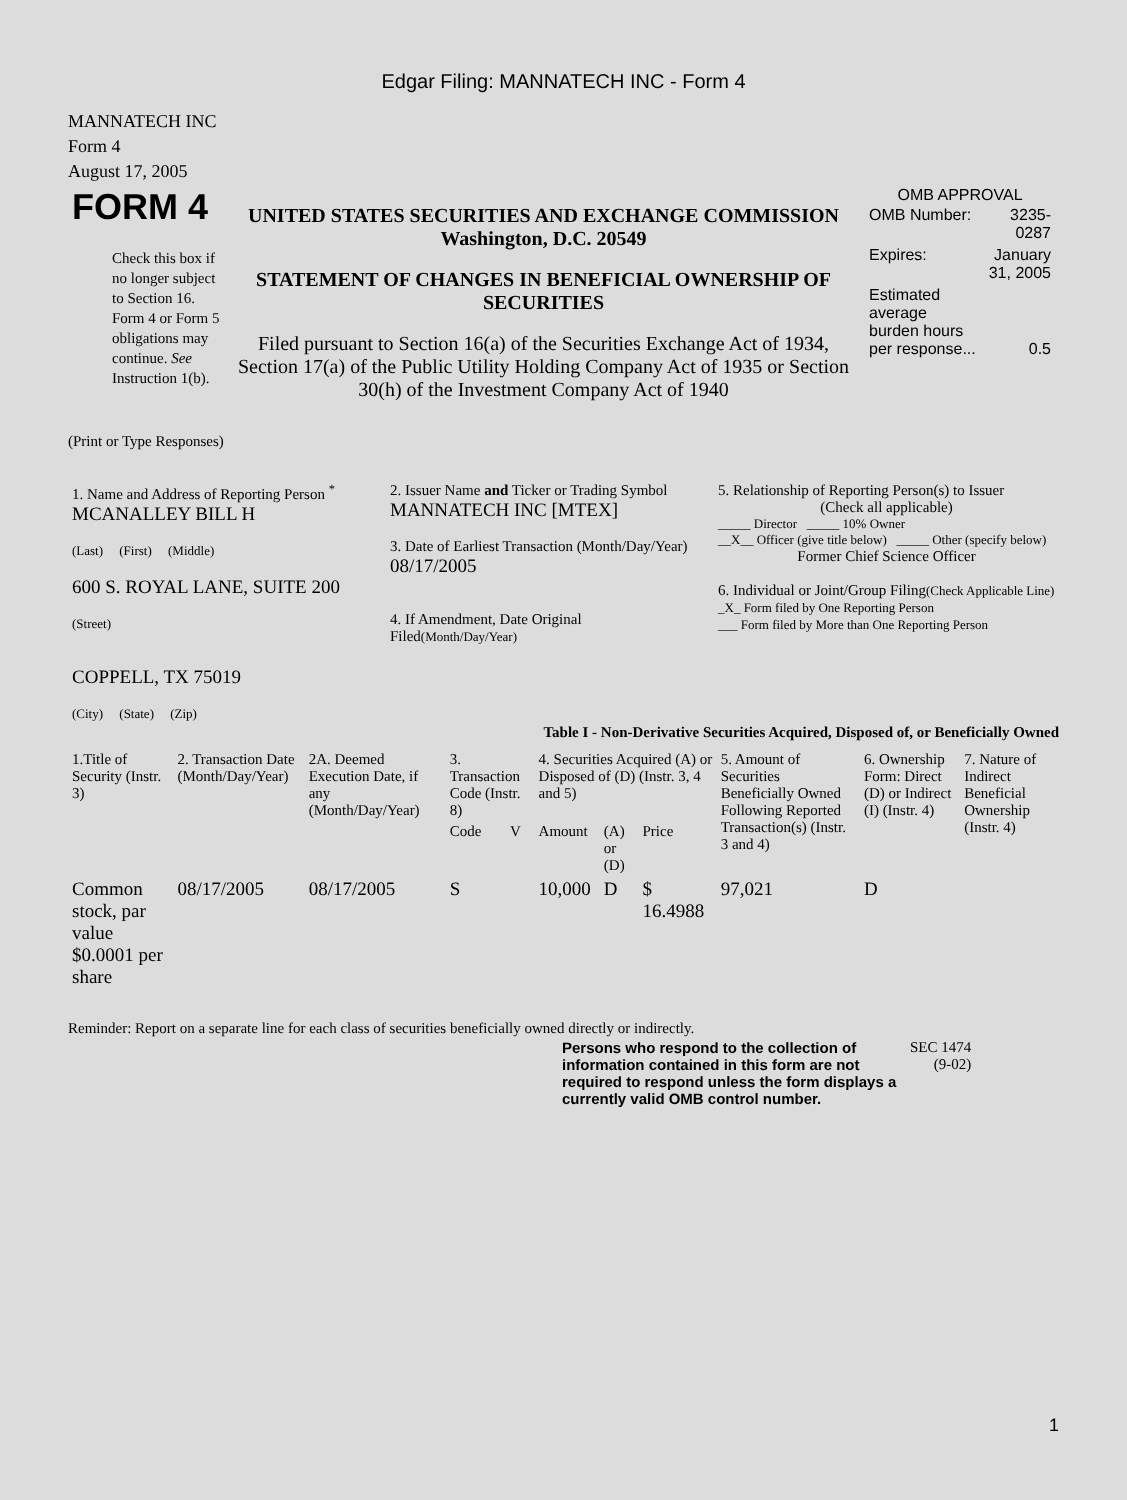Edgar Filing: MANNATECH INC - Form 4
MANNATECH INC
Form 4
August 17, 2005
| FORM 4 Check this box if no longer subject to Section 16. Form 4 or Form 5 obligations may continue. See Instruction 1(b). | UNITED STATES SECURITIES AND EXCHANGE COMMISSION Washington, D.C. 20549 STATEMENT OF CHANGES IN BENEFICIAL OWNERSHIP OF SECURITIES Filed pursuant to Section 16(a) of the Securities Exchange Act of 1934, Section 17(a) of the Public Utility Holding Company Act of 1935 or Section 30(h) of the Investment Company Act of 1940 | OMB APPROVAL / OMB Number: / 3235-0287 / / Expires: / January 31, 2005 / / Estimated average burden hours per response... / 0.5 / |
(Print or Type Responses)
| 1. Name and Address of Reporting Person <sup>*</sup> MCANALLEY BILL H (Last) (First) (Middle) 600 S. ROYAL LANE, SUITE 200 (Street) COPPELL, TX 75019 (City) (State) (Zip) | 2. Issuer Name and Ticker or Trading Symbol MANNATECH INC [MTEX] 3. Date of Earliest Transaction (Month/Day/Year) 08/17/2005 4. If Amendment, Date Original Filed (Month/Day/Year) | 5. Relationship of Reporting Person(s) to Issuer (Check all applicable) _____ Director _____ 10% Owner __X__ Officer (give title below) _____ Other (specify below) Former Chief Science Officer 6. Individual or Joint/Group Filing (Check Applicable Line) _X_ Form filed by One Reporting Person ___ Form filed by More than One Reporting Person |
Table I - Non-Derivative Securities Acquired, Disposed of, or Beneficially Owned
| 1.Title of Security (Instr. 3) | 2. Transaction Date (Month/Day/Year) | 2A. Deemed Execution Date, if any (Month/Day/Year) | 3. Transaction Code (Instr. 8) | | 4. Securities Acquired (A) or Disposed of (D) (Instr. 3, 4 and 5) | | | 5. Amount of Securities Beneficially Owned Following Reported Transaction(s) (Instr. 3 and 4) | 6. Ownership Form: Direct (D) or Indirect (I) (Instr. 4) | 7. Nature of Indirect Beneficial Ownership (Instr. 4) |
| --- | --- | --- | --- | --- | --- | --- | --- | --- | --- | --- |
| | | | Code | V | Amount | (A) or (D) | Price | | | |
| Common stock, par value $0.0001 per share | 08/17/2005 | 08/17/2005 | S | | 10,000 | D | $ 16.4988 | 97,021 | D | |
Reminder: Report on a separate line for each class of securities beneficially owned directly or indirectly.
| Persons who respond to the collection of information contained in this form are not required to respond unless the form displays a currently valid OMB control number. | SEC 1474 (9-02) |
1